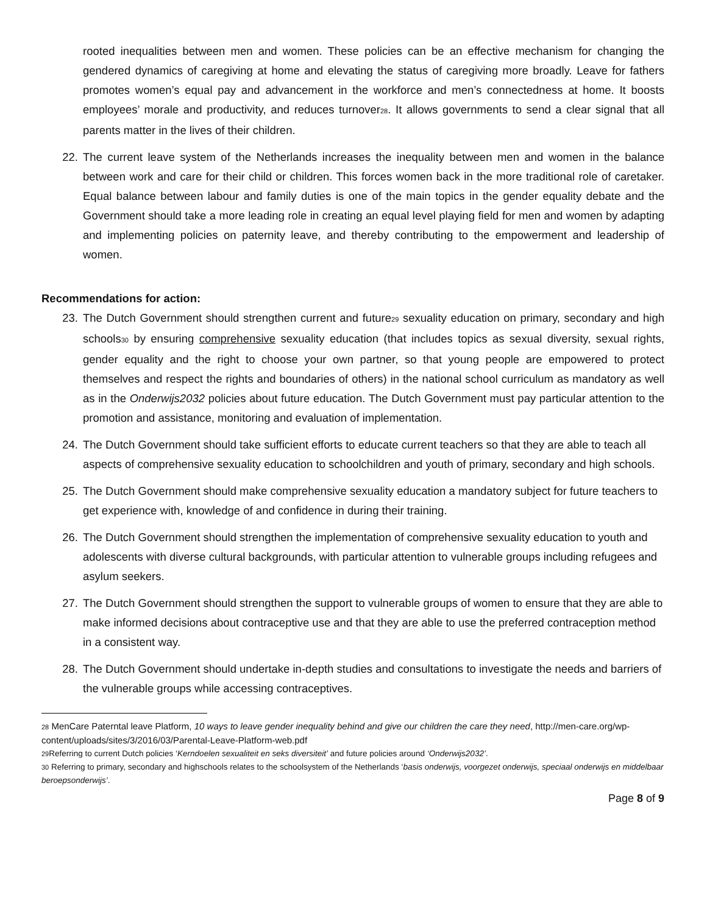rooted inequalities between men and women. These policies can be an effective mechanism for changing the gendered dynamics of caregiving at home and elevating the status of caregiving more broadly. Leave for fathers promotes women’s equal pay and advancement in the workforce and men’s connectedness at home. It boosts employees’ morale and productivity, and reduces turnover<sup>28</sup>. It allows governments to send a clear signal that all parents matter in the lives of their children.
22. The current leave system of the Netherlands increases the inequality between men and women in the balance between work and care for their child or children. This forces women back in the more traditional role of caretaker. Equal balance between labour and family duties is one of the main topics in the gender equality debate and the Government should take a more leading role in creating an equal level playing field for men and women by adapting and implementing policies on paternity leave, and thereby contributing to the empowerment and leadership of women.
Recommendations for action:
23. The Dutch Government should strengthen current and future<sup>29</sup> sexuality education on primary, secondary and high schools<sup>30</sup> by ensuring comprehensive sexuality education (that includes topics as sexual diversity, sexual rights, gender equality and the right to choose your own partner, so that young people are empowered to protect themselves and respect the rights and boundaries of others) in the national school curriculum as mandatory as well as in the Onderwijs2032 policies about future education. The Dutch Government must pay particular attention to the promotion and assistance, monitoring and evaluation of implementation.
24. The Dutch Government should take sufficient efforts to educate current teachers so that they are able to teach all aspects of comprehensive sexuality education to schoolchildren and youth of primary, secondary and high schools.
25. The Dutch Government should make comprehensive sexuality education a mandatory subject for future teachers to get experience with, knowledge of and confidence in during their training.
26. The Dutch Government should strengthen the implementation of comprehensive sexuality education to youth and adolescents with diverse cultural backgrounds, with particular attention to vulnerable groups including refugees and asylum seekers.
27. The Dutch Government should strengthen the support to vulnerable groups of women to ensure that they are able to make informed decisions about contraceptive use and that they are able to use the preferred contraception method in a consistent way.
28. The Dutch Government should undertake in-depth studies and consultations to investigate the needs and barriers of the vulnerable groups while accessing contraceptives.
<sup>28</sup> MenCare Paterntal leave Platform, 10 ways to leave gender inequality behind and give our children the care they need, http://men-care.org/wp-content/uploads/sites/3/2016/03/Parental-Leave-Platform-web.pdf
<sup>29</sup> Referring to current Dutch policies ‘Kerndoelen sexualiteit en seks diversiteit’ and future policies around ‘Onderwijs2032’.
<sup>30</sup> Referring to primary, secondary and highschools relates to the schoolsystem of the Netherlands ‘basis onderwijs, voorgezet onderwijs, speciaal onderwijs en middelbaar beroepsonderwijs’.
Page 8 of 9